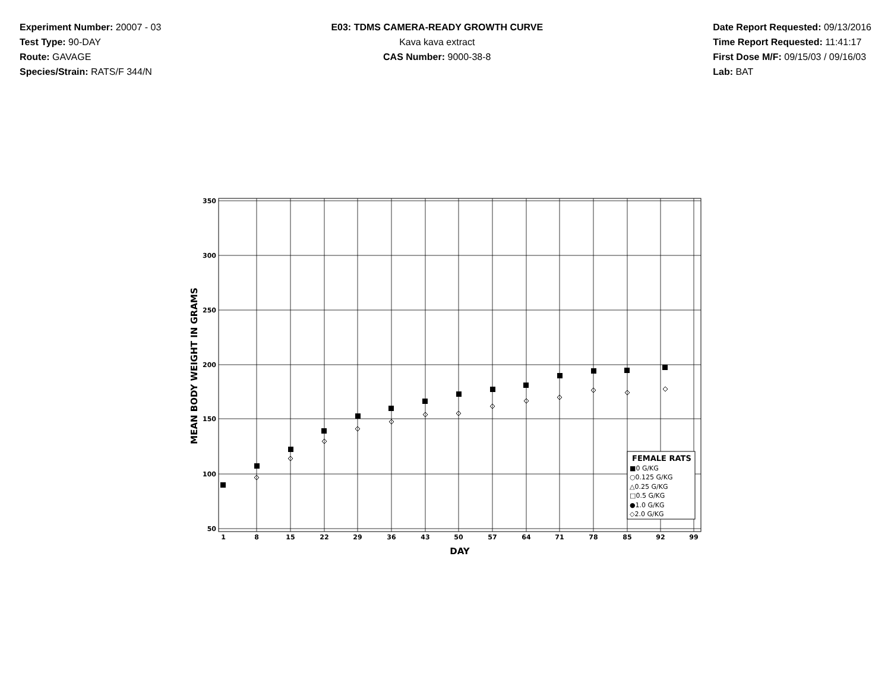Experiment Number: 20007 - 03
Test Type: 90-DAY
Route: GAVAGE
Species/Strain: RATS/F 344/N
E03: TDMS CAMERA-READY GROWTH CURVE
Kava kava extract
CAS Number: 9000-38-8
Date Report Requested: 09/13/2016
Time Report Requested: 11:41:17
First Dose M/F: 09/15/03 / 09/16/03
Lab: BAT
350
300
250
200
150
100
50
1
8
15
22
29
36
43
50
57
64
71
78
85
92
99
DAY
MEAN BODY WEIGHT IN GRAMS
FEMALE RATS
■0 G/KG
○0.125 G/KG
△0.25 G/KG
□0.5 G/KG
●1.0 G/KG
◇2.0 G/KG